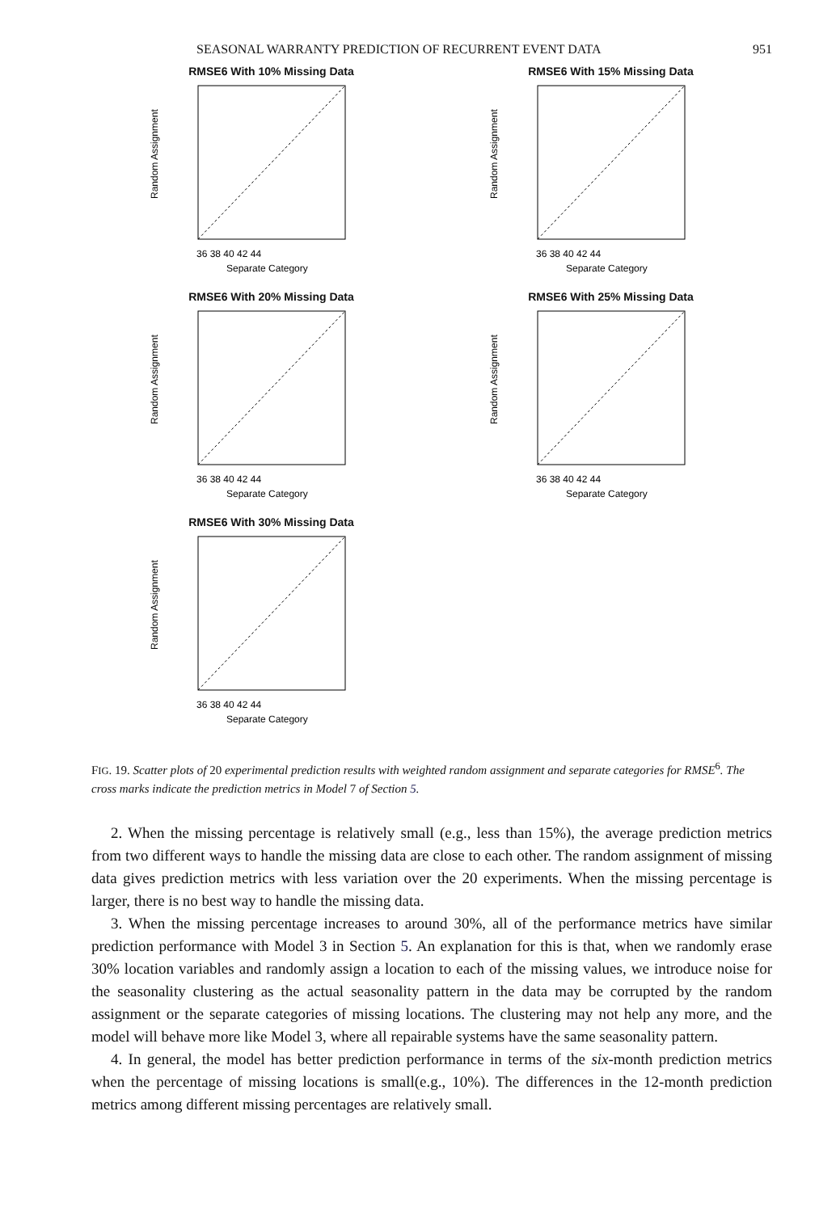SEASONAL WARRANTY PREDICTION OF RECURRENT EVENT DATA 951
RMSE6 With 10% Missing Data
Random Assignment
Separate Category
36 38 40 42 44
RMSE6 With 15% Missing Data
Random Assignment
Separate Category
36 38 40 42 44
RMSE6 With 20% Missing Data
Random Assignment
Separate Category
36 38 40 42 44
RMSE6 With 25% Missing Data
Random Assignment
Separate Category
36 38 40 42 44
RMSE6 With 30% Missing Data
Random Assignment
Separate Category
36 38 40 42 44
FIG. 19. Scatter plots of 20 experimental prediction results with weighted random assignment and separate categories for RMSE<sup>6</sup>. The cross marks indicate the prediction metrics in Model 7 of Section 5.
2. When the missing percentage is relatively small (e.g., less than 15%), the average prediction metrics from two different ways to handle the missing data are close to each other. The random assignment of missing data gives prediction metrics with less variation over the 20 experiments. When the missing percentage is larger, there is no best way to handle the missing data.
3. When the missing percentage increases to around 30%, all of the performance metrics have similar prediction performance with Model 3 in Section 5. An explanation for this is that, when we randomly erase 30% location variables and randomly assign a location to each of the missing values, we introduce noise for the seasonality clustering as the actual seasonality pattern in the data may be corrupted by the random assignment or the separate categories of missing locations. The clustering may not help any more, and the model will behave more like Model 3, where all repairable systems have the same seasonality pattern.
4. In general, the model has better prediction performance in terms of the six-month prediction metrics when the percentage of missing locations is small(e.g., 10%). The differences in the 12-month prediction metrics among different missing percentages are relatively small.